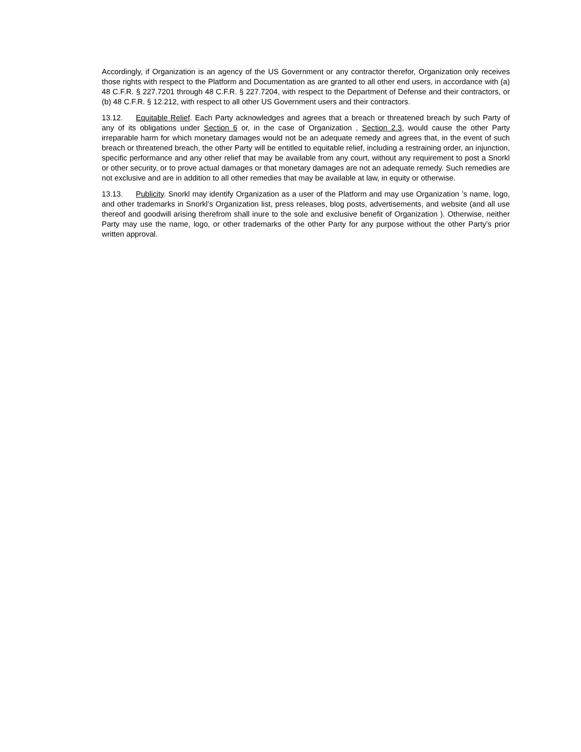Accordingly, if Organization is an agency of the US Government or any contractor therefor, Organization only receives those rights with respect to the Platform and Documentation as are granted to all other end users, in accordance with (a) 48 C.F.R. § 227.7201 through 48 C.F.R. § 227.7204, with respect to the Department of Defense and their contractors, or (b) 48 C.F.R. § 12.212, with respect to all other US Government users and their contractors.
13.12. Equitable Relief. Each Party acknowledges and agrees that a breach or threatened breach by such Party of any of its obligations under Section 6 or, in the case of Organization , Section 2.3, would cause the other Party irreparable harm for which monetary damages would not be an adequate remedy and agrees that, in the event of such breach or threatened breach, the other Party will be entitled to equitable relief, including a restraining order, an injunction, specific performance and any other relief that may be available from any court, without any requirement to post a Snorkl or other security, or to prove actual damages or that monetary damages are not an adequate remedy. Such remedies are not exclusive and are in addition to all other remedies that may be available at law, in equity or otherwise.
13.13. Publicity. Snorkl may identify Organization as a user of the Platform and may use Organization ’s name, logo, and other trademarks in Snorkl’s Organization list, press releases, blog posts, advertisements, and website (and all use thereof and goodwill arising therefrom shall inure to the sole and exclusive benefit of Organization ). Otherwise, neither Party may use the name, logo, or other trademarks of the other Party for any purpose without the other Party’s prior written approval.